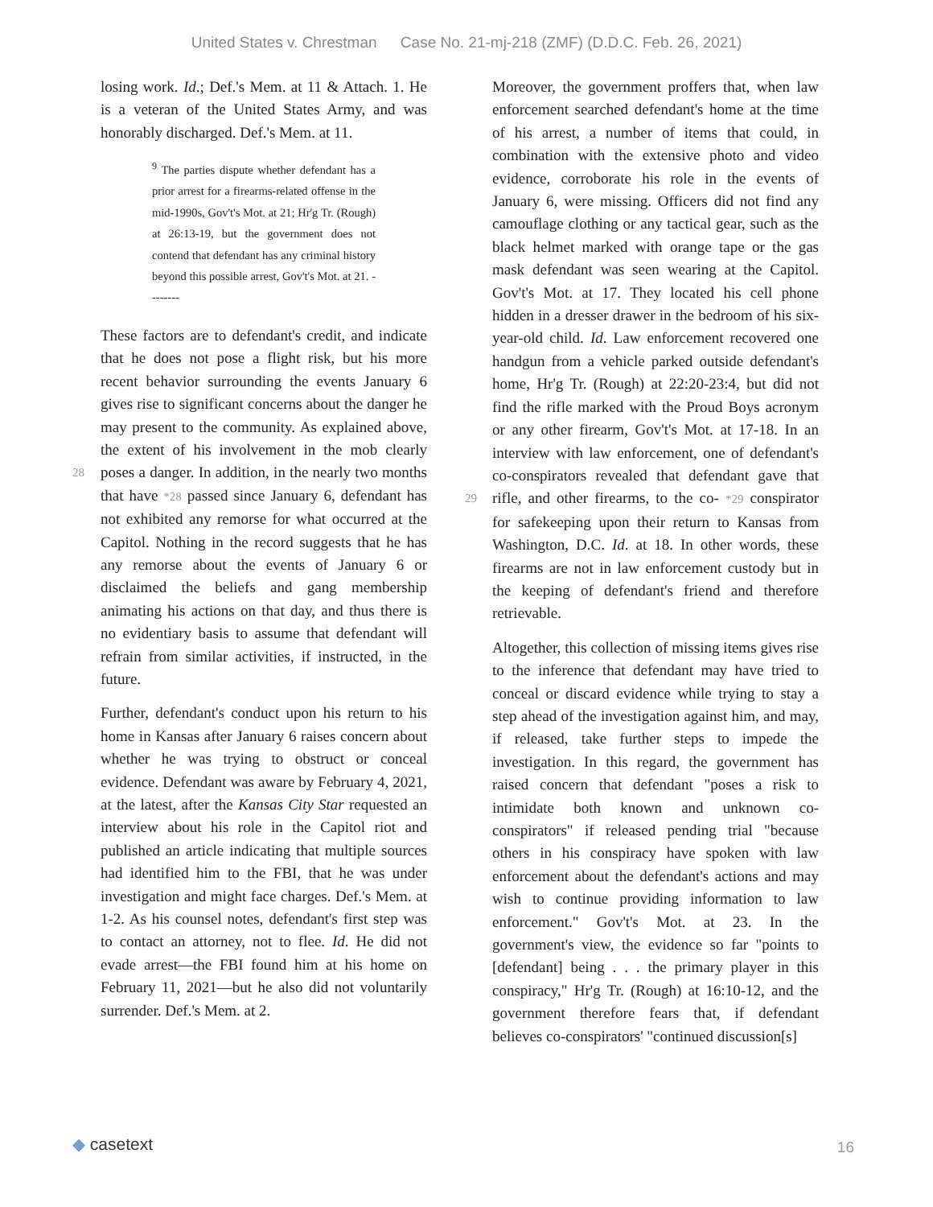United States v. Chrestman Case No. 21-mj-218 (ZMF) (D.D.C. Feb. 26, 2021)
losing work. Id.; Def.'s Mem. at 11 & Attach. 1. He is a veteran of the United States Army, and was honorably discharged. Def.'s Mem. at 11.
<sup>9</sup> The parties dispute whether defendant has a prior arrest for a firearms-related offense in the mid-1990s, Gov't's Mot. at 21; Hr'g Tr. (Rough) at 26:13-19, but the government does not contend that defendant has any criminal history beyond this possible arrest, Gov't's Mot. at 21. --------
These factors are to defendant's credit, and indicate that he does not pose a flight risk, but his more recent behavior surrounding the events January 6 gives rise to significant concerns about the danger he may present to the community. As explained above, the extent of his involvement in the mob clearly poses a danger. In addition, in the 28 nearly two months that have *28 passed since January 6, defendant has not exhibited any remorse for what occurred at the Capitol. Nothing in the record suggests that he has any remorse about the events of January 6 or disclaimed the beliefs and gang membership animating his actions on that day, and thus there is no evidentiary basis to assume that defendant will refrain from similar activities, if instructed, in the future.
Further, defendant's conduct upon his return to his home in Kansas after January 6 raises concern about whether he was trying to obstruct or conceal evidence. Defendant was aware by February 4, 2021, at the latest, after the Kansas City Star requested an interview about his role in the Capitol riot and published an article indicating that multiple sources had identified him to the FBI, that he was under investigation and might face charges. Def.'s Mem. at 1-2. As his counsel notes, defendant's first step was to contact an attorney, not to flee. Id. He did not evade arrest—the FBI found him at his home on February 11, 2021—but he also did not voluntarily surrender. Def.'s Mem. at 2.
Moreover, the government proffers that, when law enforcement searched defendant's home at the time of his arrest, a number of items that could, in combination with the extensive photo and video evidence, corroborate his role in the events of January 6, were missing. Officers did not find any camouflage clothing or any tactical gear, such as the black helmet marked with orange tape or the gas mask defendant was seen wearing at the Capitol. Gov't's Mot. at 17. They located his cell phone hidden in a dresser drawer in the bedroom of his six-year-old child. Id. Law enforcement recovered one handgun from a vehicle parked outside defendant's home, Hr'g Tr. (Rough) at 22:20-23:4, but did not find the rifle marked with the Proud Boys acronym or any other firearm, Gov't's Mot. at 17-18. In an interview with law enforcement, one of defendant's co-conspirators revealed that defendant gave that rifle, and other 29 firearms, to the co- *29 conspirator for safekeeping upon their return to Kansas from Washington, D.C. Id. at 18. In other words, these firearms are not in law enforcement custody but in the keeping of defendant's friend and therefore retrievable.
Altogether, this collection of missing items gives rise to the inference that defendant may have tried to conceal or discard evidence while trying to stay a step ahead of the investigation against him, and may, if released, take further steps to impede the investigation. In this regard, the government has raised concern that defendant "poses a risk to intimidate both known and unknown co-conspirators" if released pending trial "because others in his conspiracy have spoken with law enforcement about the defendant's actions and may wish to continue providing information to law enforcement." Gov't's Mot. at 23. In the government's view, the evidence so far "points to [defendant] being . . . the primary player in this conspiracy," Hr'g Tr. (Rough) at 16:10-12, and the government therefore fears that, if defendant believes co-conspirators' "continued discussion[s]
◆ casetext 16